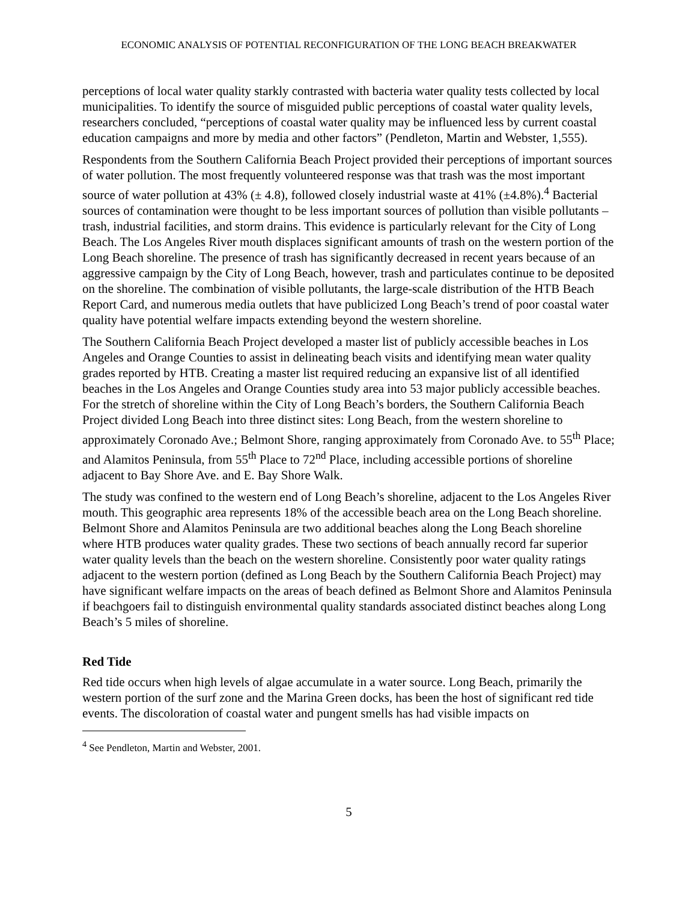ECONOMIC ANALYSIS OF POTENTIAL RECONFIGURATION OF THE LONG BEACH BREAKWATER
perceptions of local water quality starkly contrasted with bacteria water quality tests collected by local municipalities. To identify the source of misguided public perceptions of coastal water quality levels, researchers concluded, “perceptions of coastal water quality may be influenced less by current coastal education campaigns and more by media and other factors” (Pendleton, Martin and Webster, 1,555).
Respondents from the Southern California Beach Project provided their perceptions of important sources of water pollution. The most frequently volunteered response was that trash was the most important source of water pollution at 43% (± 4.8), followed closely industrial waste at 41% (±4.8%).<sup>4</sup> Bacterial sources of contamination were thought to be less important sources of pollution than visible pollutants – trash, industrial facilities, and storm drains. This evidence is particularly relevant for the City of Long Beach. The Los Angeles River mouth displaces significant amounts of trash on the western portion of the Long Beach shoreline. The presence of trash has significantly decreased in recent years because of an aggressive campaign by the City of Long Beach, however, trash and particulates continue to be deposited on the shoreline. The combination of visible pollutants, the large-scale distribution of the HTB Beach Report Card, and numerous media outlets that have publicized Long Beach’s trend of poor coastal water quality have potential welfare impacts extending beyond the western shoreline.
The Southern California Beach Project developed a master list of publicly accessible beaches in Los Angeles and Orange Counties to assist in delineating beach visits and identifying mean water quality grades reported by HTB. Creating a master list required reducing an expansive list of all identified beaches in the Los Angeles and Orange Counties study area into 53 major publicly accessible beaches. For the stretch of shoreline within the City of Long Beach’s borders, the Southern California Beach Project divided Long Beach into three distinct sites: Long Beach, from the western shoreline to approximately Coronado Ave.; Belmont Shore, ranging approximately from Coronado Ave. to 55<sup>th</sup> Place; and Alamitos Peninsula, from 55<sup>th</sup> Place to 72<sup>nd</sup> Place, including accessible portions of shoreline adjacent to Bay Shore Ave. and E. Bay Shore Walk.
The study was confined to the western end of Long Beach’s shoreline, adjacent to the Los Angeles River mouth. This geographic area represents 18% of the accessible beach area on the Long Beach shoreline. Belmont Shore and Alamitos Peninsula are two additional beaches along the Long Beach shoreline where HTB produces water quality grades. These two sections of beach annually record far superior water quality levels than the beach on the western shoreline. Consistently poor water quality ratings adjacent to the western portion (defined as Long Beach by the Southern California Beach Project) may have significant welfare impacts on the areas of beach defined as Belmont Shore and Alamitos Peninsula if beachgoers fail to distinguish environmental quality standards associated distinct beaches along Long Beach’s 5 miles of shoreline.
Red Tide
Red tide occurs when high levels of algae accumulate in a water source. Long Beach, primarily the western portion of the surf zone and the Marina Green docks, has been the host of significant red tide events. The discoloration of coastal water and pungent smells has had visible impacts on
<sup>4</sup> See Pendleton, Martin and Webster, 2001.
5